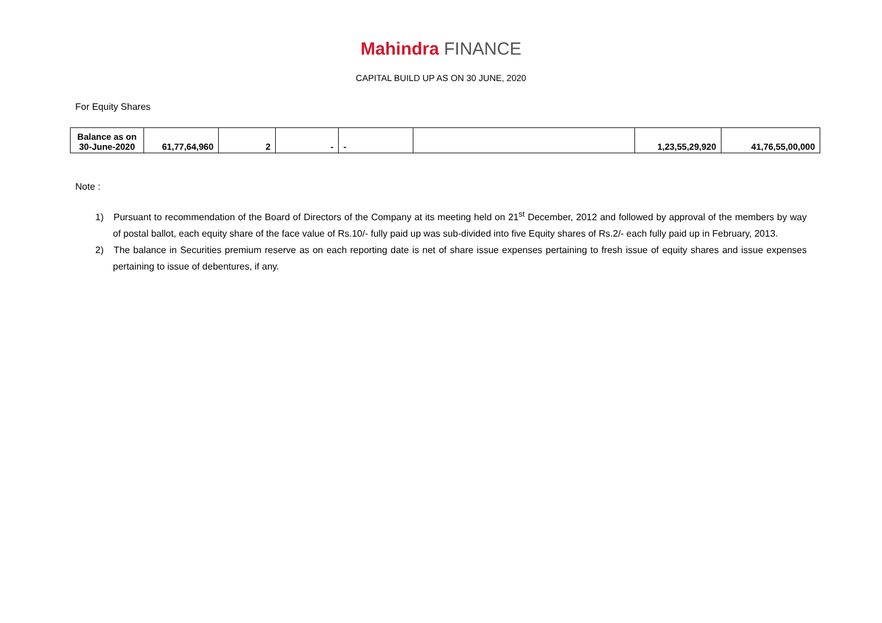Mahindra FINANCE
CAPITAL BUILD UP AS ON 30 JUNE, 2020
For Equity Shares
| Balance as on 30-June-2020 | 61,77,64,960 | 2 | - | - | | 1,23,55,29,920 | 41,76,55,00,000 |
Note :
1) Pursuant to recommendation of the Board of Directors of the Company at its meeting held on 21<sup>st</sup> December, 2012 and followed by approval of the members by way of postal ballot, each equity share of the face value of Rs.10/- fully paid up was sub-divided into five Equity shares of Rs.2/- each fully paid up in February, 2013.
2) The balance in Securities premium reserve as on each reporting date is net of share issue expenses pertaining to fresh issue of equity shares and issue expenses pertaining to issue of debentures, if any.